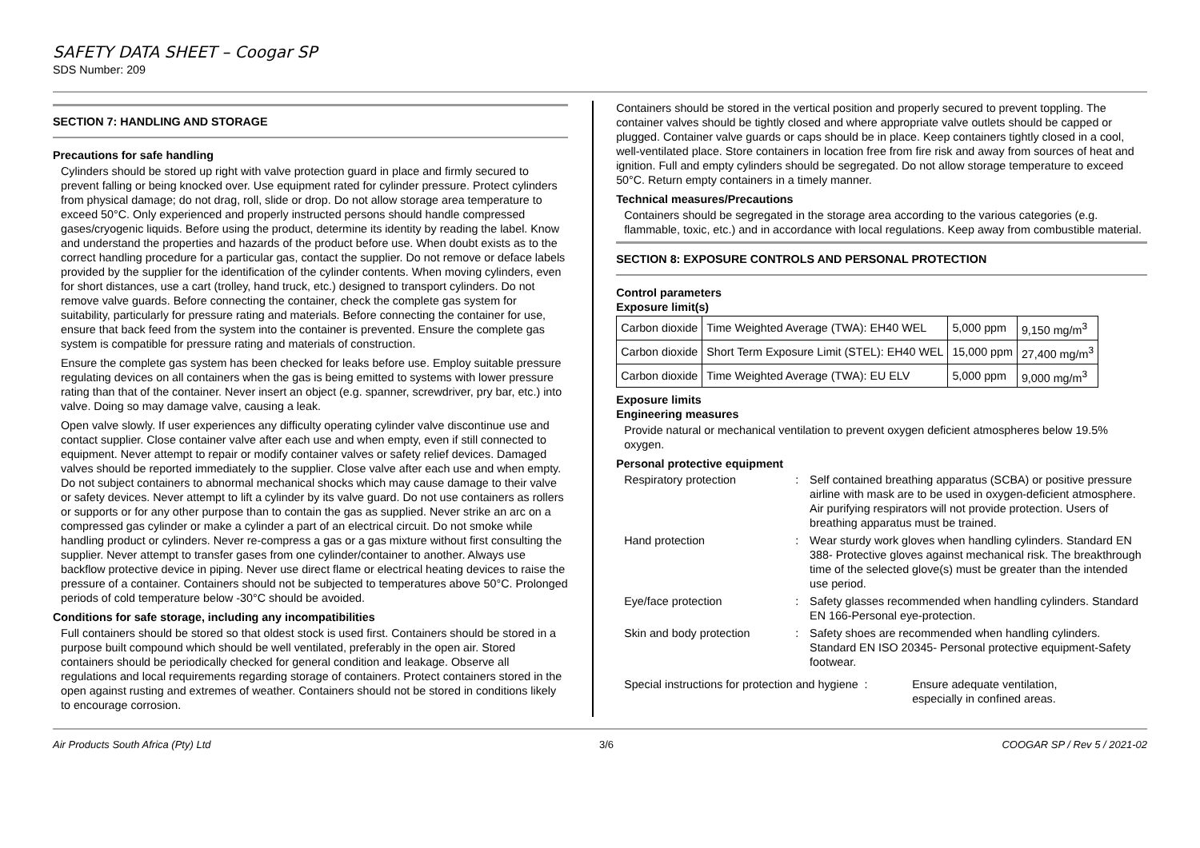SAFETY DATA SHEET – Coogar SP
SDS Number: 209
SECTION 7: HANDLING AND STORAGE
Precautions for safe handling
Cylinders should be stored up right with valve protection guard in place and firmly secured to prevent falling or being knocked over. Use equipment rated for cylinder pressure. Protect cylinders from physical damage; do not drag, roll, slide or drop. Do not allow storage area temperature to exceed 50°C. Only experienced and properly instructed persons should handle compressed gases/cryogenic liquids. Before using the product, determine its identity by reading the label. Know and understand the properties and hazards of the product before use. When doubt exists as to the correct handling procedure for a particular gas, contact the supplier. Do not remove or deface labels provided by the supplier for the identification of the cylinder contents. When moving cylinders, even for short distances, use a cart (trolley, hand truck, etc.) designed to transport cylinders. Do not remove valve guards. Before connecting the container, check the complete gas system for suitability, particularly for pressure rating and materials. Before connecting the container for use, ensure that back feed from the system into the container is prevented. Ensure the complete gas system is compatible for pressure rating and materials of construction.
Ensure the complete gas system has been checked for leaks before use. Employ suitable pressure regulating devices on all containers when the gas is being emitted to systems with lower pressure rating than that of the container. Never insert an object (e.g. spanner, screwdriver, pry bar, etc.) into valve. Doing so may damage valve, causing a leak.
Open valve slowly. If user experiences any difficulty operating cylinder valve discontinue use and contact supplier. Close container valve after each use and when empty, even if still connected to equipment. Never attempt to repair or modify container valves or safety relief devices. Damaged valves should be reported immediately to the supplier. Close valve after each use and when empty. Do not subject containers to abnormal mechanical shocks which may cause damage to their valve or safety devices. Never attempt to lift a cylinder by its valve guard. Do not use containers as rollers or supports or for any other purpose than to contain the gas as supplied. Never strike an arc on a compressed gas cylinder or make a cylinder a part of an electrical circuit. Do not smoke while handling product or cylinders. Never re-compress a gas or a gas mixture without first consulting the supplier. Never attempt to transfer gases from one cylinder/container to another. Always use backflow protective device in piping. Never use direct flame or electrical heating devices to raise the pressure of a container. Containers should not be subjected to temperatures above 50°C. Prolonged periods of cold temperature below -30°C should be avoided.
Conditions for safe storage, including any incompatibilities
Full containers should be stored so that oldest stock is used first. Containers should be stored in a purpose built compound which should be well ventilated, preferably in the open air. Stored containers should be periodically checked for general condition and leakage. Observe all regulations and local requirements regarding storage of containers. Protect containers stored in the open against rusting and extremes of weather. Containers should not be stored in conditions likely to encourage corrosion.
Containers should be stored in the vertical position and properly secured to prevent toppling. The container valves should be tightly closed and where appropriate valve outlets should be capped or plugged. Container valve guards or caps should be in place. Keep containers tightly closed in a cool, well-ventilated place. Store containers in location free from fire risk and away from sources of heat and ignition. Full and empty cylinders should be segregated. Do not allow storage temperature to exceed 50°C. Return empty containers in a timely manner.
Technical measures/Precautions
Containers should be segregated in the storage area according to the various categories (e.g. flammable, toxic, etc.) and in accordance with local regulations. Keep away from combustible material.
SECTION 8: EXPOSURE CONTROLS AND PERSONAL PROTECTION
Control parameters
Exposure limit(s)
| Carbon dioxide | Time Weighted Average (TWA): EH40 WEL | 5,000 ppm | 9,150 mg/m<sup>3</sup> |
| Carbon dioxide | Short Term Exposure Limit (STEL): EH40 WEL | 15,000 ppm | 27,400 mg/m<sup>3</sup> |
| Carbon dioxide | Time Weighted Average (TWA): EU ELV | 5,000 ppm | 9,000 mg/m<sup>3</sup> |
Exposure limits
Engineering measures
Provide natural or mechanical ventilation to prevent oxygen deficient atmospheres below 19.5% oxygen.
Personal protective equipment
| Respiratory protection | : | Self contained breathing apparatus (SCBA) or positive pressure airline with mask are to be used in oxygen-deficient atmosphere. Air purifying respirators will not provide protection. Users of breathing apparatus must be trained. |
| Hand protection | : | Wear sturdy work gloves when handling cylinders. Standard EN 388- Protective gloves against mechanical risk. The breakthrough time of the selected glove(s) must be greater than the intended use period. |
| Eye/face protection | : | Safety glasses recommended when handling cylinders. Standard EN 166-Personal eye-protection. |
| Skin and body protection | : | Safety shoes are recommended when handling cylinders. Standard EN ISO 20345- Personal protective equipment-Safety footwear. |
Special instructions for protection and hygiene :
Ensure adequate ventilation,
especially in confined areas.
Air Products South Africa (Pty) Ltd 3/6 COOGAR SP / Rev 5 / 2021-02